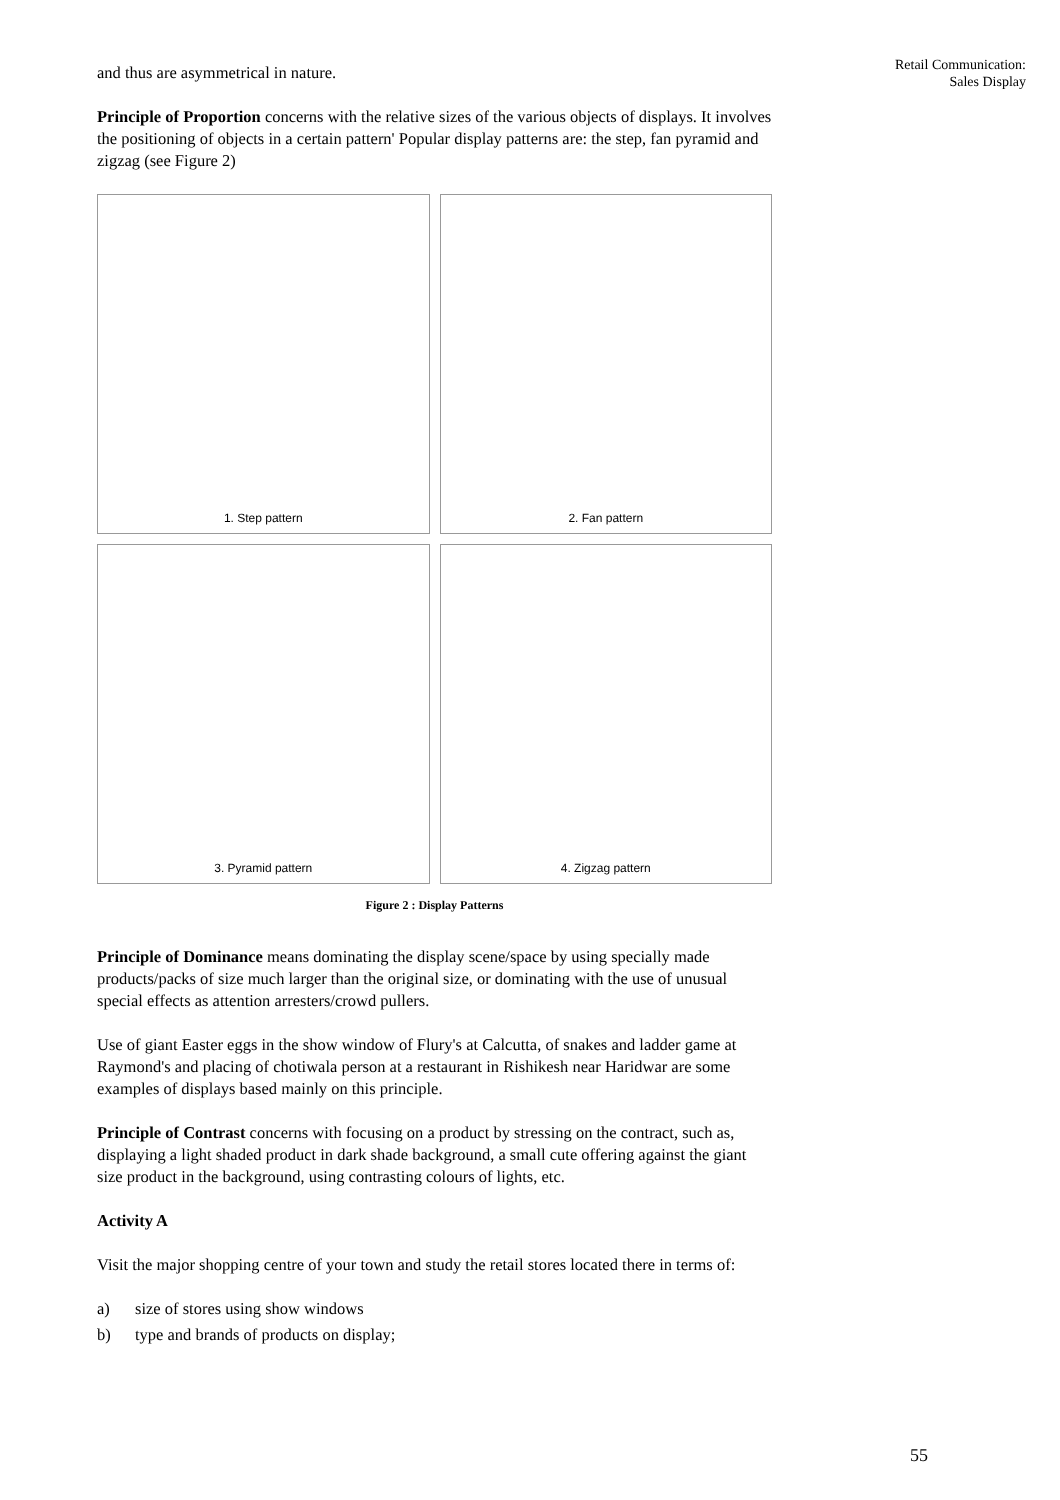Retail Communication:
Sales Display
and thus are asymmetrical in nature.
Principle of Proportion concerns with the relative sizes of the various objects of displays. It involves the positioning of objects in a certain pattern' Popular display patterns are: the step, fan pyramid and zigzag (see Figure 2)
1. Step pattern
2. Fan pattern
3. Pyramid pattern
4. Zigzag pattern
Figure 2 : Display Patterns
Principle of Dominance means dominating the display scene/space by using specially made products/packs of size much larger than the original size, or dominating with the use of unusual special effects as attention arresters/crowd pullers.
Use of giant Easter eggs in the show window of Flury's at Calcutta, of snakes and ladder game at Raymond's and placing of chotiwala person at a restaurant in Rishikesh near Haridwar are some examples of displays based mainly on this principle.
Principle of Contrast concerns with focusing on a product by stressing on the contract, such as, displaying a light shaded product in dark shade background, a small cute offering against the giant size product in the background, using contrasting colours of lights, etc.
Activity A
Visit the major shopping centre of your town and study the retail stores located there in terms of:
a) size of stores using show windows
b) type and brands of products on display;
55